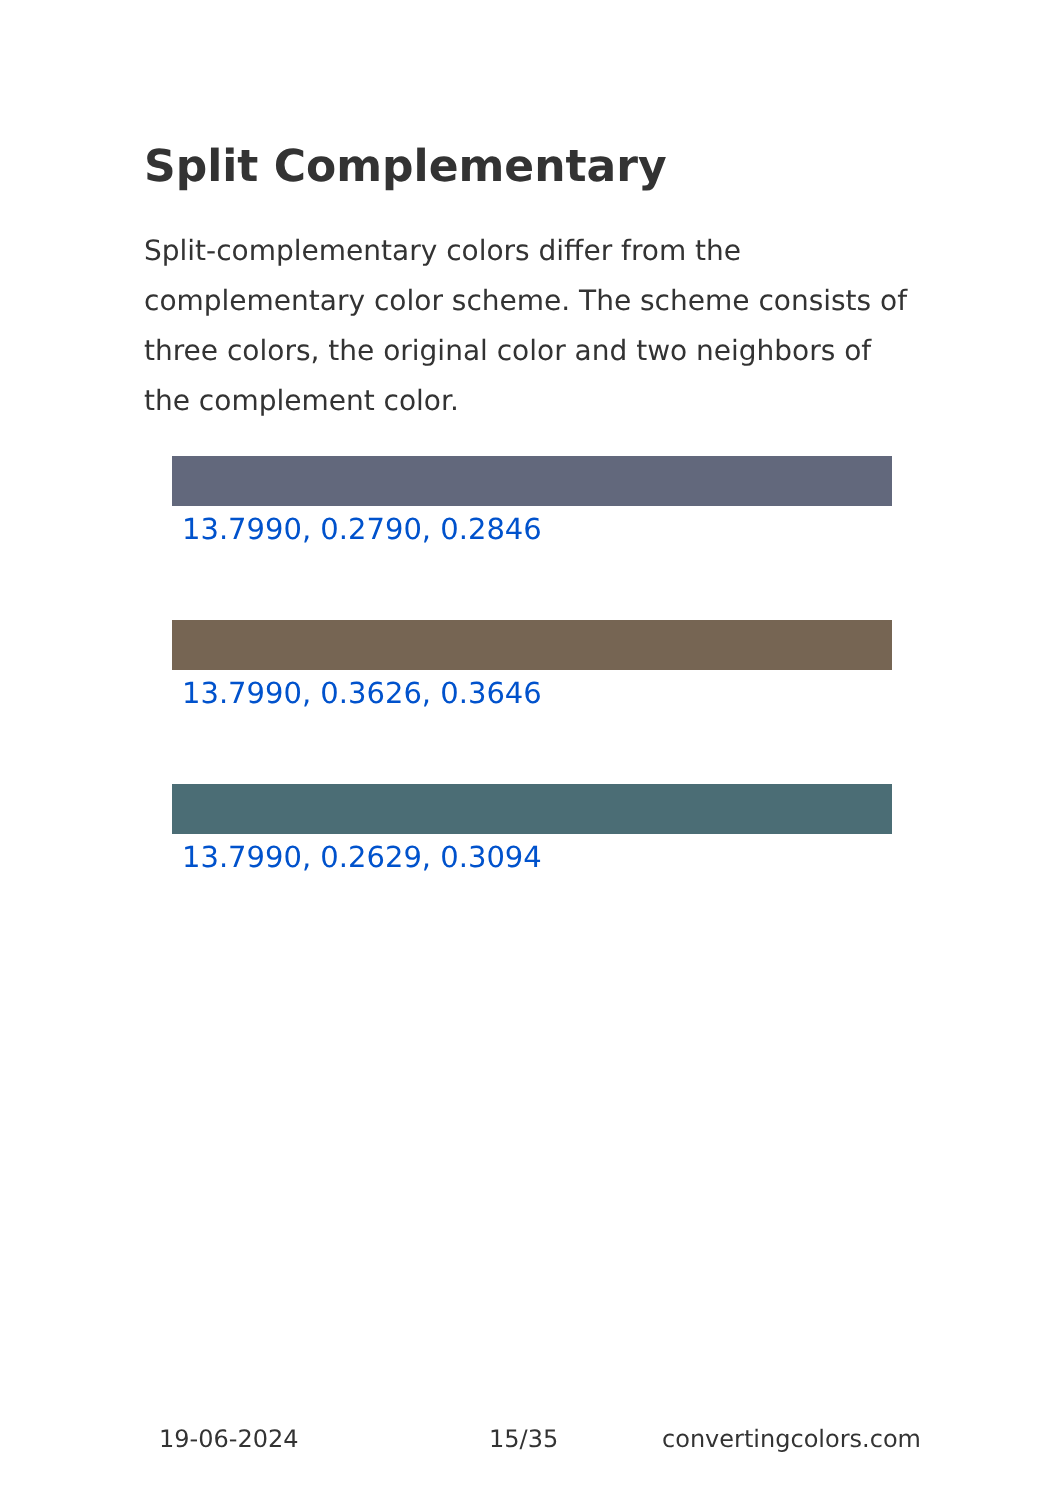Split Complementary
Split-complementary colors differ from the complementary color scheme. The scheme consists of three colors, the original color and two neighbors of the complement color.
13.7990, 0.2790, 0.2846
13.7990, 0.3626, 0.3646
13.7990, 0.2629, 0.3094
19-06-2024 15/35 convertingcolors.com